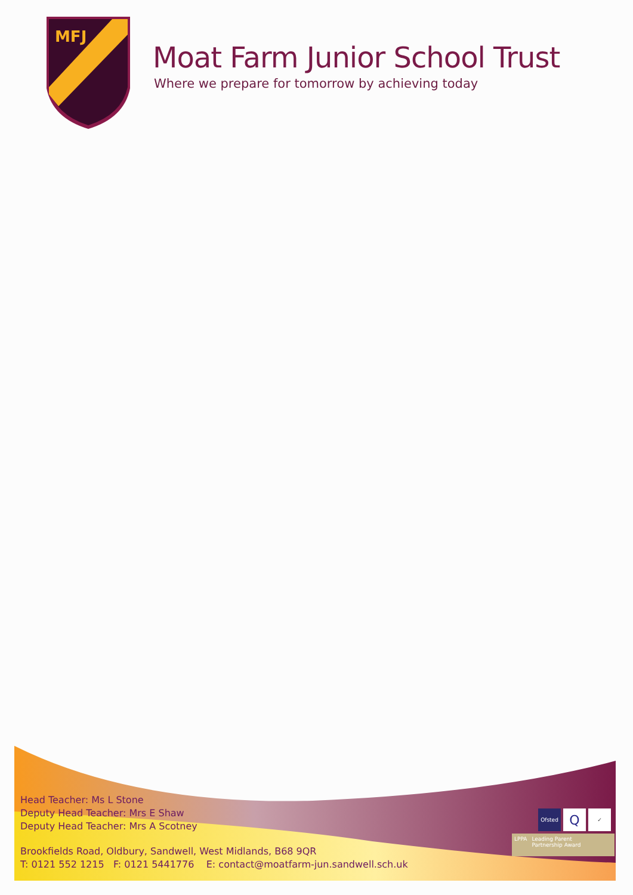MFJ
Moat Farm Junior School Trust
Where we prepare for tomorrow by achieving today
Head Teacher: Ms L Stone
Deputy Head Teacher: Mrs E Shaw
Deputy Head Teacher: Mrs A Scotney
Brookfields Road, Oldbury, Sandwell, West Midlands, B68 9QR
T: 0121 552 1215 F: 0121 5441776 E: contact@moatfarm-jun.sandwell.sch.uk
Ofsted
Q
✓
LPPA Leading Parent
Partnership Award